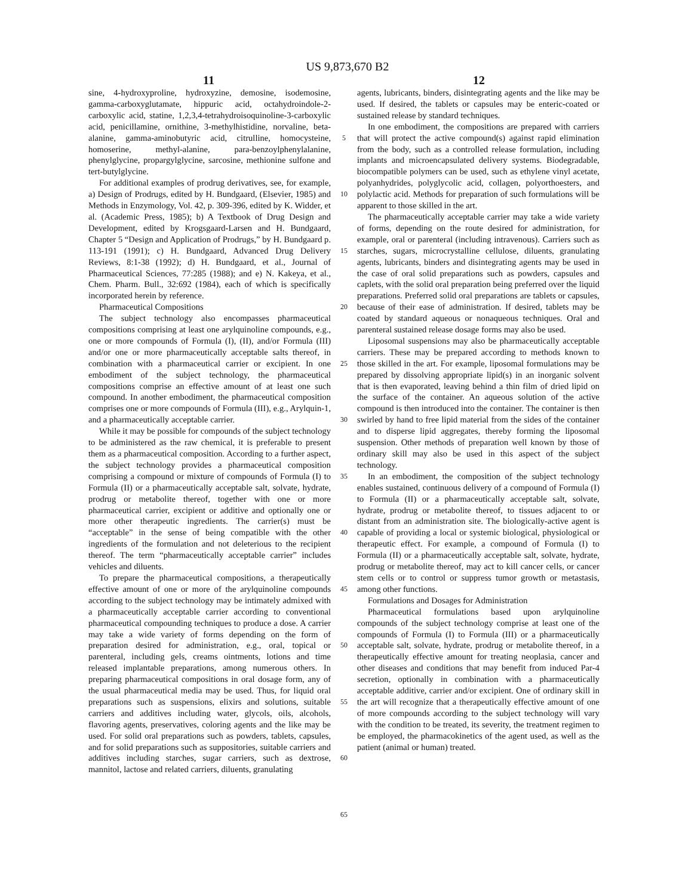US 9,873,670 B2
11 12
sine, 4-hydroxyproline, hydroxyzine, demosine, isodemosine, gamma-carboxyglutamate, hippuric acid, octahydroindole-2-carboxylic acid, statine, 1,2,3,4-tetrahydroisoquinoline-3-carboxylic acid, penicillamine, ornithine, 3-methylhistidine, norvaline, beta-alanine, gamma-aminobutyric acid, citrulline, homocysteine, homoserine, methyl-alanine, para-benzoylphenylalanine, phenylglycine, propargylglycine, sarcosine, methionine sulfone and tert-butylglycine.
For additional examples of prodrug derivatives, see, for example, a) Design of Prodrugs, edited by H. Bundgaard, (Elsevier, 1985) and Methods in Enzymology, Vol. 42, p. 309-396, edited by K. Widder, et al. (Academic Press, 1985); b) A Textbook of Drug Design and Development, edited by Krogsgaard-Larsen and H. Bundgaard, Chapter 5 “Design and Application of Prodrugs,” by H. Bundgaard p. 113-191 (1991); c) H. Bundgaard, Advanced Drug Delivery Reviews, 8:1-38 (1992); d) H. Bundgaard, et al., Journal of Pharmaceutical Sciences, 77:285 (1988); and e) N. Kakeya, et al., Chem. Pharm. Bull., 32:692 (1984), each of which is specifically incorporated herein by reference.
Pharmaceutical Compositions
The subject technology also encompasses pharmaceutical compositions comprising at least one arylquinoline compounds, e.g., one or more compounds of Formula (I), (II), and/or Formula (III) and/or one or more pharmaceutically acceptable salts thereof, in combination with a pharmaceutical carrier or excipient. In one embodiment of the subject technology, the pharmaceutical compositions comprise an effective amount of at least one such compound. In another embodiment, the pharmaceutical composition comprises one or more compounds of Formula (III), e.g., Arylquin-1, and a pharmaceutically acceptable carrier.
While it may be possible for compounds of the subject technology to be administered as the raw chemical, it is preferable to present them as a pharmaceutical composition. According to a further aspect, the subject technology provides a pharmaceutical composition comprising a compound or mixture of compounds of Formula (I) to Formula (II) or a pharmaceutically acceptable salt, solvate, hydrate, prodrug or metabolite thereof, together with one or more pharmaceutical carrier, excipient or additive and optionally one or more other therapeutic ingredients. The carrier(s) must be “acceptable” in the sense of being compatible with the other ingredients of the formulation and not deleterious to the recipient thereof. The term “pharmaceutically acceptable carrier” includes vehicles and diluents.
To prepare the pharmaceutical compositions, a therapeutically effective amount of one or more of the arylquinoline compounds according to the subject technology may be intimately admixed with a pharmaceutically acceptable carrier according to conventional pharmaceutical compounding techniques to produce a dose. A carrier may take a wide variety of forms depending on the form of preparation desired for administration, e.g., oral, topical or parenteral, including gels, creams ointments, lotions and time released implantable preparations, among numerous others. In preparing pharmaceutical compositions in oral dosage form, any of the usual pharmaceutical media may be used. Thus, for liquid oral preparations such as suspensions, elixirs and solutions, suitable carriers and additives including water, glycols, oils, alcohols, flavoring agents, preservatives, coloring agents and the like may be used. For solid oral preparations such as powders, tablets, capsules, and for solid preparations such as suppositories, suitable carriers and additives including starches, sugar carriers, such as dextrose, mannitol, lactose and related carriers, diluents, granulating
5
10
15
20
25
30
35
40
45
50
55
60
65
agents, lubricants, binders, disintegrating agents and the like may be used. If desired, the tablets or capsules may be enteric-coated or sustained release by standard techniques.
In one embodiment, the compositions are prepared with carriers that will protect the active compound(s) against rapid elimination from the body, such as a controlled release formulation, including implants and microencapsulated delivery systems. Biodegradable, biocompatible polymers can be used, such as ethylene vinyl acetate, polyanhydrides, polyglycolic acid, collagen, polyorthoesters, and polylactic acid. Methods for preparation of such formulations will be apparent to those skilled in the art.
The pharmaceutically acceptable carrier may take a wide variety of forms, depending on the route desired for administration, for example, oral or parenteral (including intravenous). Carriers such as starches, sugars, microcrystalline cellulose, diluents, granulating agents, lubricants, binders and disintegrating agents may be used in the case of oral solid preparations such as powders, capsules and caplets, with the solid oral preparation being preferred over the liquid preparations. Preferred solid oral preparations are tablets or capsules, because of their ease of administration. If desired, tablets may be coated by standard aqueous or nonaqueous techniques. Oral and parenteral sustained release dosage forms may also be used.
Liposomal suspensions may also be pharmaceutically acceptable carriers. These may be prepared according to methods known to those skilled in the art. For example, liposomal formulations may be prepared by dissolving appropriate lipid(s) in an inorganic solvent that is then evaporated, leaving behind a thin film of dried lipid on the surface of the container. An aqueous solution of the active compound is then introduced into the container. The container is then swirled by hand to free lipid material from the sides of the container and to disperse lipid aggregates, thereby forming the liposomal suspension. Other methods of preparation well known by those of ordinary skill may also be used in this aspect of the subject technology.
In an embodiment, the composition of the subject technology enables sustained, continuous delivery of a compound of Formula (I) to Formula (II) or a pharmaceutically acceptable salt, solvate, hydrate, prodrug or metabolite thereof, to tissues adjacent to or distant from an administration site. The biologically-active agent is capable of providing a local or systemic biological, physiological or therapeutic effect. For example, a compound of Formula (I) to Formula (II) or a pharmaceutically acceptable salt, solvate, hydrate, prodrug or metabolite thereof, may act to kill cancer cells, or cancer stem cells or to control or suppress tumor growth or metastasis, among other functions.
Formulations and Dosages for Administration
Pharmaceutical formulations based upon arylquinoline compounds of the subject technology comprise at least one of the compounds of Formula (I) to Formula (III) or a pharmaceutically acceptable salt, solvate, hydrate, prodrug or metabolite thereof, in a therapeutically effective amount for treating neoplasia, cancer and other diseases and conditions that may benefit from induced Par-4 secretion, optionally in combination with a pharmaceutically acceptable additive, carrier and/or excipient. One of ordinary skill in the art will recognize that a therapeutically effective amount of one of more compounds according to the subject technology will vary with the condition to be treated, its severity, the treatment regimen to be employed, the pharmacokinetics of the agent used, as well as the patient (animal or human) treated.